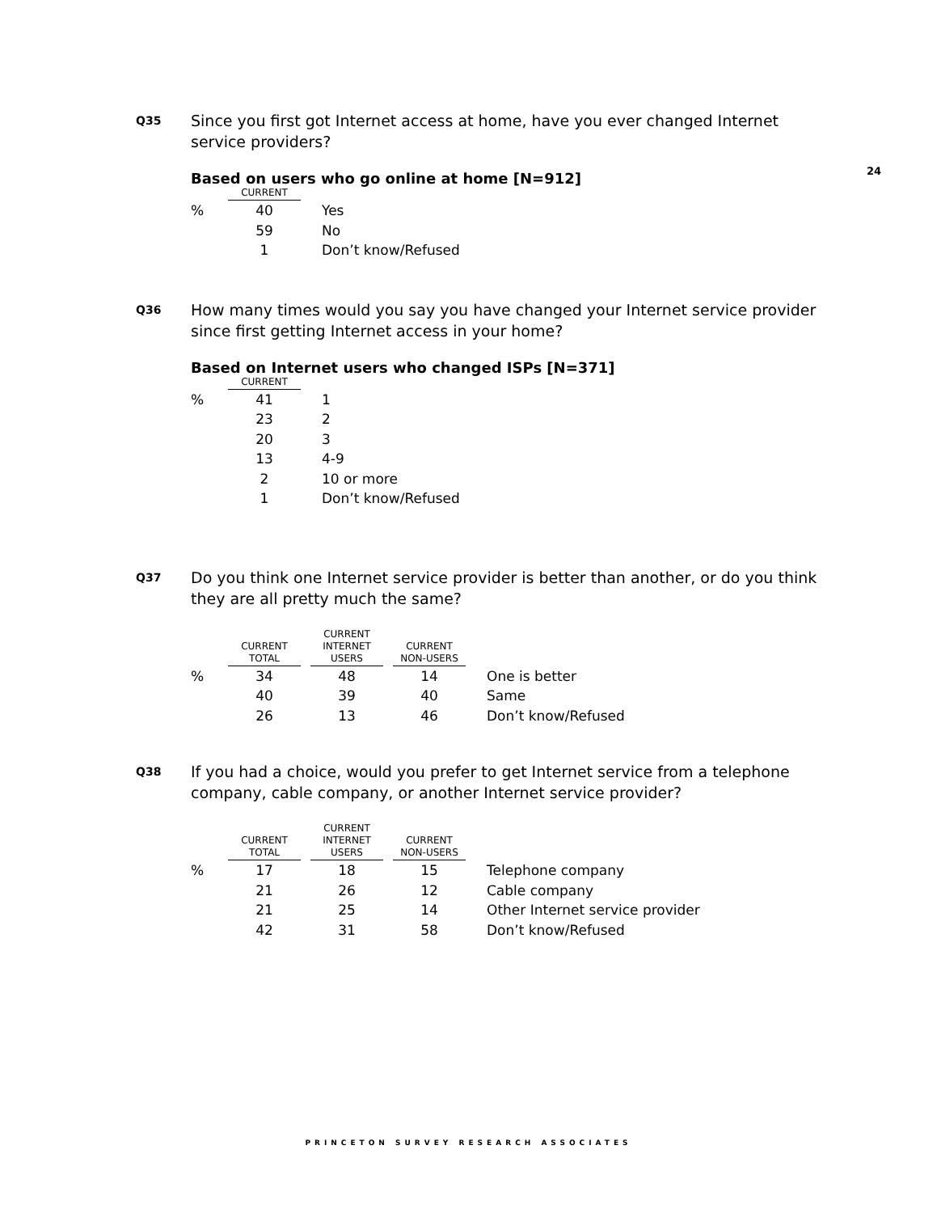24
Q35
Since you first got Internet access at home, have you ever changed Internet service providers?
Based on users who go online at home [N=912]
| | CURRENT | |
| --- | --- | --- |
| % | 40 | Yes |
| | 59 | No |
| | 1 | Don’t know/Refused |
Q36
How many times would you say you have changed your Internet service provider since first getting Internet access in your home?
Based on Internet users who changed ISPs [N=371]
| | CURRENT | |
| --- | --- | --- |
| % | 41 | 1 |
| | 23 | 2 |
| | 20 | 3 |
| | 13 | 4-9 |
| | 2 | 10 or more |
| | 1 | Don’t know/Refused |
Q37
Do you think one Internet service provider is better than another, or do you think they are all pretty much the same?
| | CURRENT TOTAL | CURRENT INTERNET USERS | CURRENT NON-USERS | |
| --- | --- | --- | --- | --- |
| % | 34 | 48 | 14 | One is better |
| | 40 | 39 | 40 | Same |
| | 26 | 13 | 46 | Don’t know/Refused |
Q38
If you had a choice, would you prefer to get Internet service from a telephone company, cable company, or another Internet service provider?
| | CURRENT TOTAL | CURRENT INTERNET USERS | CURRENT NON-USERS | |
| --- | --- | --- | --- | --- |
| % | 17 | 18 | 15 | Telephone company |
| | 21 | 26 | 12 | Cable company |
| | 21 | 25 | 14 | Other Internet service provider |
| | 42 | 31 | 58 | Don’t know/Refused |
PRINCETON SURVEY RESEARCH ASSOCIATES